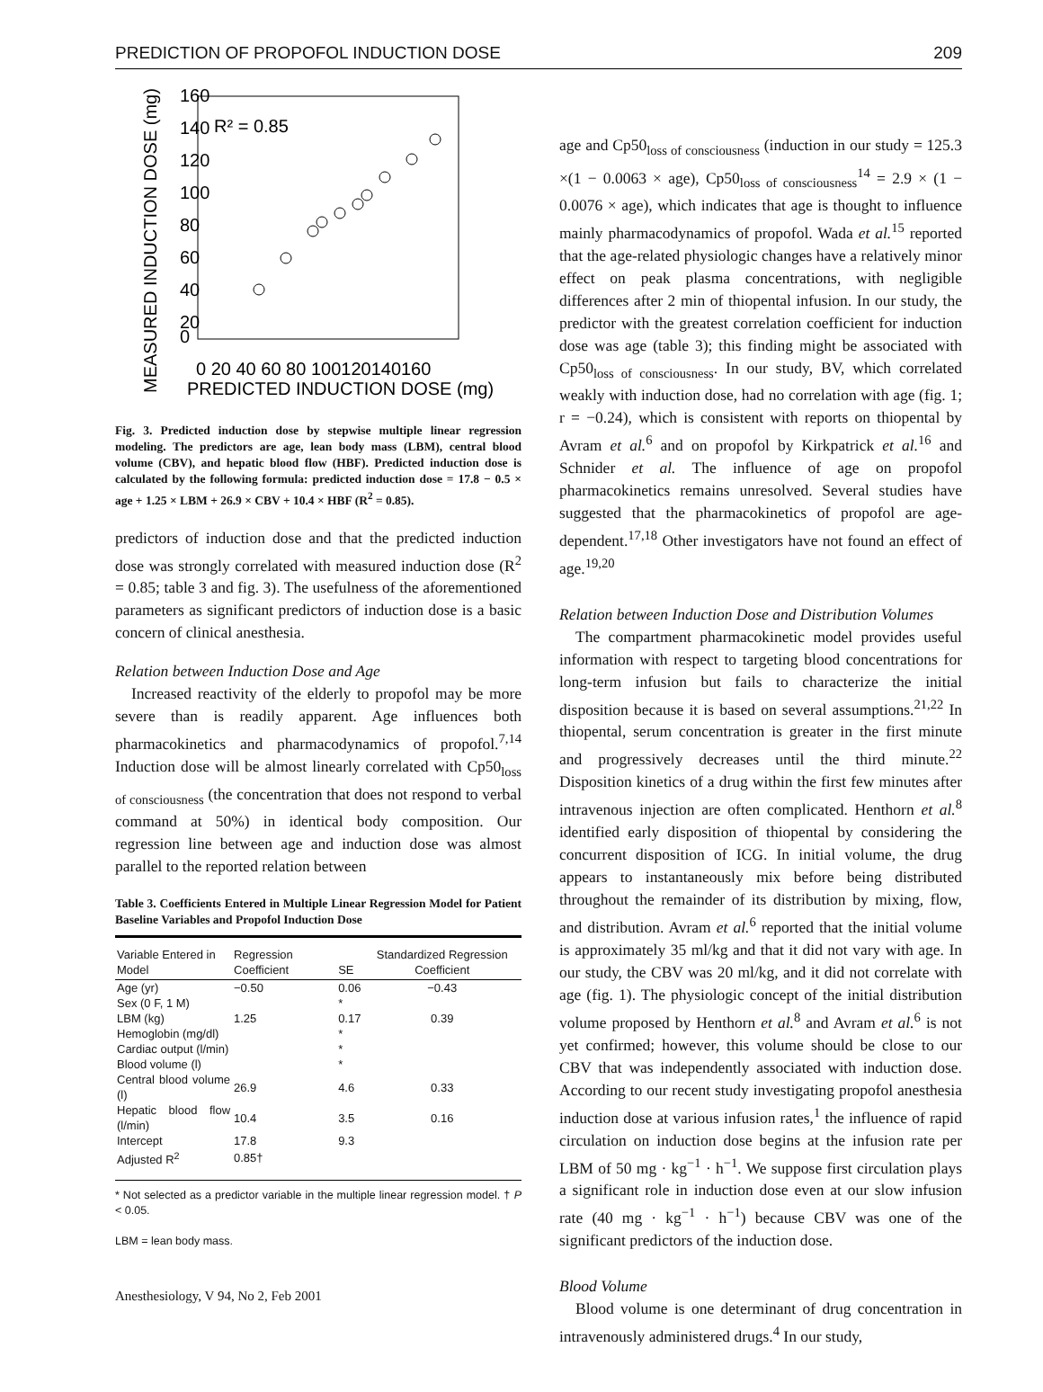PREDICTION OF PROPOFOL INDUCTION DOSE 209
R² = 0.85
160
140
120
100
80
60
40
20
0
0 20 40 60 80 100120140160
PREDICTED INDUCTION DOSE (mg)
MEASURED INDUCTION DOSE (mg)
Fig. 3. Predicted induction dose by stepwise multiple linear regression modeling. The predictors are age, lean body mass (LBM), central blood volume (CBV), and hepatic blood flow (HBF). Predicted induction dose is calculated by the following formula: predicted induction dose = 17.8 − 0.5 × age + 1.25 × LBM + 26.9 × CBV + 10.4 × HBF (R<sup>2</sup> = 0.85).
predictors of induction dose and that the predicted induction dose was strongly correlated with measured induction dose (R<sup>2</sup> = 0.85; table 3 and fig. 3). The usefulness of the aforementioned parameters as significant predictors of induction dose is a basic concern of clinical anesthesia.
Relation between Induction Dose and Age
Increased reactivity of the elderly to propofol may be more severe than is readily apparent. Age influences both pharmacokinetics and pharmacodynamics of propofol.<sup>7,14</sup> Induction dose will be almost linearly correlated with Cp50<sub>loss of consciousness</sub> (the concentration that does not respond to verbal command at 50%) in identical body composition. Our regression line between age and induction dose was almost parallel to the reported relation between
Table 3. Coefficients Entered in Multiple Linear Regression Model for Patient Baseline Variables and Propofol Induction Dose
| Variable Entered in Model | Regression Coefficient | SE | Standardized Regression Coefficient |
| --- | --- | --- | --- |
| Age (yr) | −0.50 | 0.06 | −0.43 |
| Sex (0 F, 1 M) | | * | |
| LBM (kg) | 1.25 | 0.17 | 0.39 |
| Hemoglobin (mg/dl) | | * | |
| Cardiac output (l/min) | | * | |
| Blood volume (l) | | * | |
| Central blood volume (l) | 26.9 | 4.6 | 0.33 |
| Hepatic blood flow (l/min) | 10.4 | 3.5 | 0.16 |
| Intercept | 17.8 | 9.3 | |
| Adjusted R<sup>2</sup> | 0.85† | | |
* Not selected as a predictor variable in the multiple linear regression model. † P < 0.05.
LBM = lean body mass.
Anesthesiology, V 94, No 2, Feb 2001
age and Cp50<sub>loss of consciousness</sub> (induction in our study = 125.3 ×(1 − 0.0063 × age), Cp50<sub>loss of consciousness</sub><sup>14</sup> = 2.9 × (1 − 0.0076 × age), which indicates that age is thought to influence mainly pharmacodynamics of propofol. Wada et al.<sup>15</sup> reported that the age-related physiologic changes have a relatively minor effect on peak plasma concentrations, with negligible differences after 2 min of thiopental infusion. In our study, the predictor with the greatest correlation coefficient for induction dose was age (table 3); this finding might be associated with Cp50<sub>loss of consciousness</sub>. In our study, BV, which correlated weakly with induction dose, had no correlation with age (fig. 1; r = −0.24), which is consistent with reports on thiopental by Avram et al.<sup>6</sup> and on propofol by Kirkpatrick et al.<sup>16</sup> and Schnider et al. The influence of age on propofol pharmacokinetics remains unresolved. Several studies have suggested that the pharmacokinetics of propofol are age-dependent.<sup>17,18</sup> Other investigators have not found an effect of age.<sup>19,20</sup>
Relation between Induction Dose and Distribution Volumes
The compartment pharmacokinetic model provides useful information with respect to targeting blood concentrations for long-term infusion but fails to characterize the initial disposition because it is based on several assumptions.<sup>21,22</sup> In thiopental, serum concentration is greater in the first minute and progressively decreases until the third minute.<sup>22</sup> Disposition kinetics of a drug within the first few minutes after intravenous injection are often complicated. Henthorn et al.<sup>8</sup> identified early disposition of thiopental by considering the concurrent disposition of ICG. In initial volume, the drug appears to instantaneously mix before being distributed throughout the remainder of its distribution by mixing, flow, and distribution. Avram et al.<sup>6</sup> reported that the initial volume is approximately 35 ml/kg and that it did not vary with age. In our study, the CBV was 20 ml/kg, and it did not correlate with age (fig. 1). The physiologic concept of the initial distribution volume proposed by Henthorn et al.<sup>8</sup> and Avram et al.<sup>6</sup> is not yet confirmed; however, this volume should be close to our CBV that was independently associated with induction dose. According to our recent study investigating propofol anesthesia induction dose at various infusion rates,<sup>1</sup> the influence of rapid circulation on induction dose begins at the infusion rate per LBM of 50 mg · kg<sup>−1</sup> · h<sup>−1</sup>. We suppose first circulation plays a significant role in induction dose even at our slow infusion rate (40 mg · kg<sup>−1</sup> · h<sup>−1</sup>) because CBV was one of the significant predictors of the induction dose.
Blood Volume
Blood volume is one determinant of drug concentration in intravenously administered drugs.<sup>4</sup> In our study,